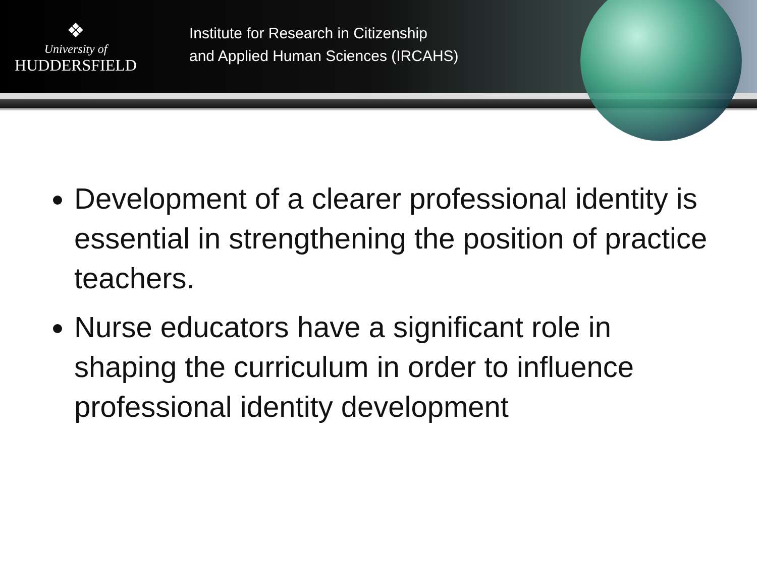❖
University of
HUDDERSFIELD
Institute for Research in Citizenship
and Applied Human Sciences (IRCAHS)
Development of a clearer professional identity is essential in strengthening the position of practice teachers.
Nurse educators have a significant role in shaping the curriculum in order to influence professional identity development